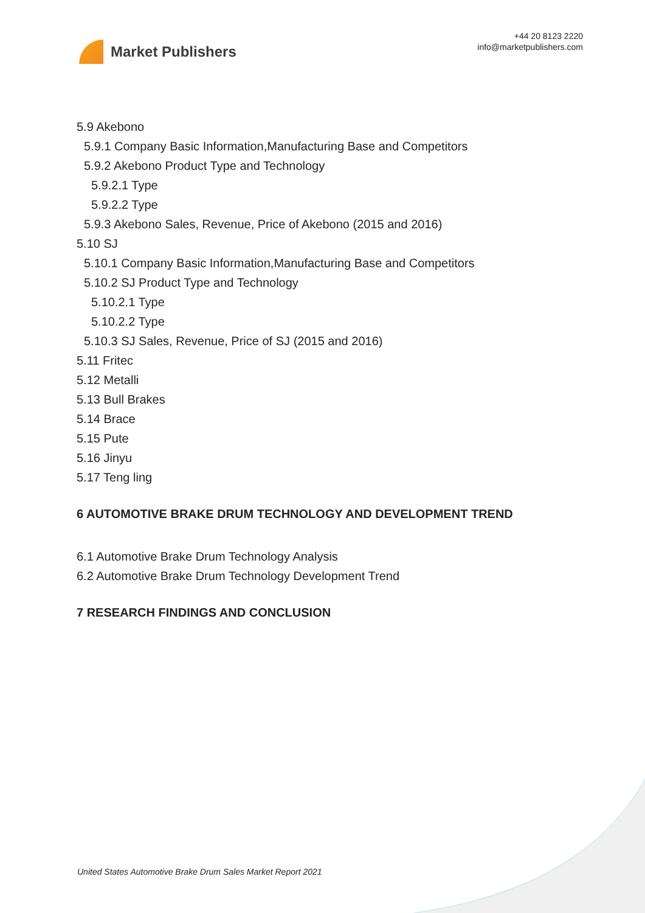Market Publishers
+44 20 8123 2220
info@marketpublishers.com
5.9 Akebono
5.9.1 Company Basic Information,Manufacturing Base and Competitors
5.9.2 Akebono Product Type and Technology
5.9.2.1 Type
5.9.2.2 Type
5.9.3 Akebono Sales, Revenue, Price of Akebono (2015 and 2016)
5.10 SJ
5.10.1 Company Basic Information,Manufacturing Base and Competitors
5.10.2 SJ Product Type and Technology
5.10.2.1 Type
5.10.2.2 Type
5.10.3 SJ Sales, Revenue, Price of SJ (2015 and 2016)
5.11 Fritec
5.12 Metalli
5.13 Bull Brakes
5.14 Brace
5.15 Pute
5.16 Jinyu
5.17 Teng ling
6 AUTOMOTIVE BRAKE DRUM TECHNOLOGY AND DEVELOPMENT TREND
6.1 Automotive Brake Drum Technology Analysis
6.2 Automotive Brake Drum Technology Development Trend
7 RESEARCH FINDINGS AND CONCLUSION
United States Automotive Brake Drum Sales Market Report 2021